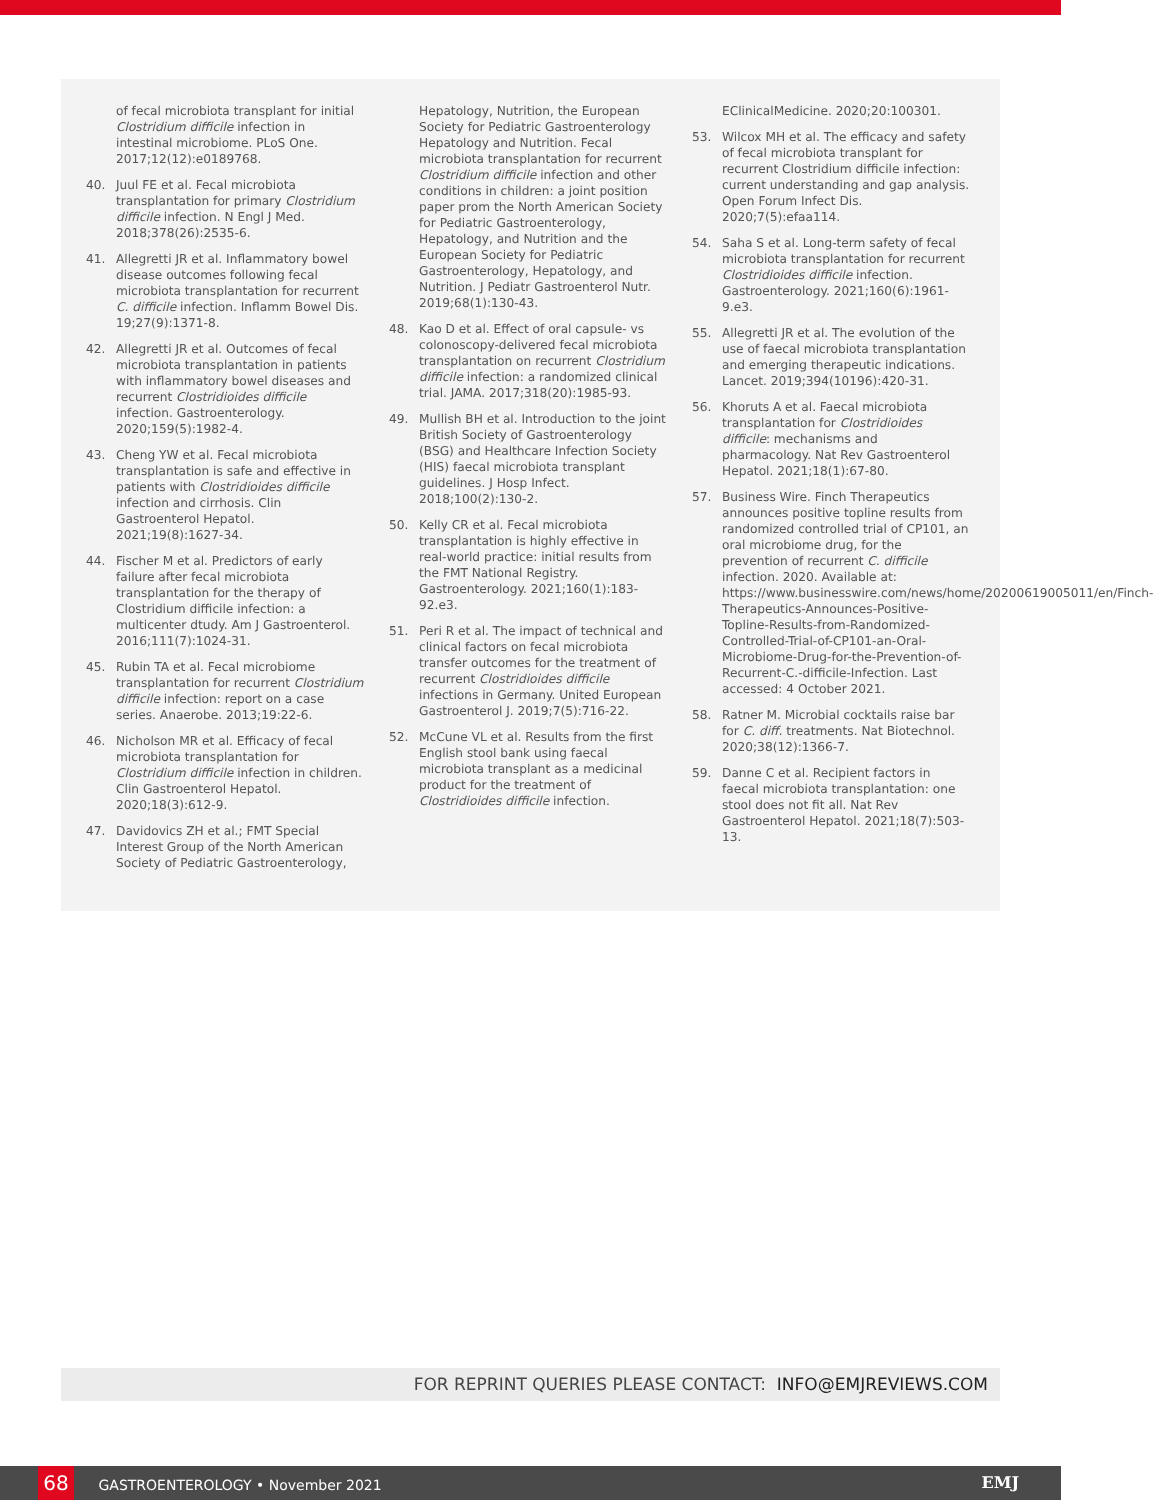of fecal microbiota transplant for initial Clostridium difficile infection in intestinal microbiome. PLoS One. 2017;12(12):e0189768.
40. Juul FE et al. Fecal microbiota transplantation for primary Clostridium difficile infection. N Engl J Med. 2018;378(26):2535-6.
41. Allegretti JR et al. Inflammatory bowel disease outcomes following fecal microbiota transplantation for recurrent C. difficile infection. Inflamm Bowel Dis. 19;27(9):1371-8.
42. Allegretti JR et al. Outcomes of fecal microbiota transplantation in patients with inflammatory bowel diseases and recurrent Clostridioides difficile infection. Gastroenterology. 2020;159(5):1982-4.
43. Cheng YW et al. Fecal microbiota transplantation is safe and effective in patients with Clostridioides difficile infection and cirrhosis. Clin Gastroenterol Hepatol. 2021;19(8):1627-34.
44. Fischer M et al. Predictors of early failure after fecal microbiota transplantation for the therapy of Clostridium difficile infection: a multicenter dtudy. Am J Gastroenterol. 2016;111(7):1024-31.
45. Rubin TA et al. Fecal microbiome transplantation for recurrent Clostridium difficile infection: report on a case series. Anaerobe. 2013;19:22-6.
46. Nicholson MR et al. Efficacy of fecal microbiota transplantation for Clostridium difficile infection in children. Clin Gastroenterol Hepatol. 2020;18(3):612-9.
47. Davidovics ZH et al.; FMT Special Interest Group of the North American Society of Pediatric Gastroenterology,
Hepatology, Nutrition, the European Society for Pediatric Gastroenterology Hepatology and Nutrition. Fecal microbiota transplantation for recurrent Clostridium difficile infection and other conditions in children: a joint position paper prom the North American Society for Pediatric Gastroenterology, Hepatology, and Nutrition and the European Society for Pediatric Gastroenterology, Hepatology, and Nutrition. J Pediatr Gastroenterol Nutr. 2019;68(1):130-43.
48. Kao D et al. Effect of oral capsule- vs colonoscopy-delivered fecal microbiota transplantation on recurrent Clostridium difficile infection: a randomized clinical trial. JAMA. 2017;318(20):1985-93.
49. Mullish BH et al. Introduction to the joint British Society of Gastroenterology (BSG) and Healthcare Infection Society (HIS) faecal microbiota transplant guidelines. J Hosp Infect. 2018;100(2):130-2.
50. Kelly CR et al. Fecal microbiota transplantation is highly effective in real-world practice: initial results from the FMT National Registry. Gastroenterology. 2021;160(1):183-92.e3.
51. Peri R et al. The impact of technical and clinical factors on fecal microbiota transfer outcomes for the treatment of recurrent Clostridioides difficile infections in Germany. United European Gastroenterol J. 2019;7(5):716-22.
52. McCune VL et al. Results from the first English stool bank using faecal microbiota transplant as a medicinal product for the treatment of Clostridioides difficile infection.
EClinicalMedicine. 2020;20:100301.
53. Wilcox MH et al. The efficacy and safety of fecal microbiota transplant for recurrent Clostridium difficile infection: current understanding and gap analysis. Open Forum Infect Dis. 2020;7(5):efaa114.
54. Saha S et al. Long-term safety of fecal microbiota transplantation for recurrent Clostridioides difficile infection. Gastroenterology. 2021;160(6):1961-9.e3.
55. Allegretti JR et al. The evolution of the use of faecal microbiota transplantation and emerging therapeutic indications. Lancet. 2019;394(10196):420-31.
56. Khoruts A et al. Faecal microbiota transplantation for Clostridioides difficile: mechanisms and pharmacology. Nat Rev Gastroenterol Hepatol. 2021;18(1):67-80.
57. Business Wire. Finch Therapeutics announces positive topline results from randomized controlled trial of CP101, an oral microbiome drug, for the prevention of recurrent C. difficile infection. 2020. Available at: https://www.businesswire.com/news/home/20200619005011/en/Finch-Therapeutics-Announces-Positive-Topline-Results-from-Randomized-Controlled-Trial-of-CP101-an-Oral-Microbiome-Drug-for-the-Prevention-of-Recurrent-C.-difficile-Infection. Last accessed: 4 October 2021.
58. Ratner M. Microbial cocktails raise bar for C. diff. treatments. Nat Biotechnol. 2020;38(12):1366-7.
59. Danne C et al. Recipient factors in faecal microbiota transplantation: one stool does not fit all. Nat Rev Gastroenterol Hepatol. 2021;18(7):503-13.
FOR REPRINT QUERIES PLEASE CONTACT: INFO@EMJREVIEWS.COM
68 GASTROENTEROLOGY • November 2021 EMJ